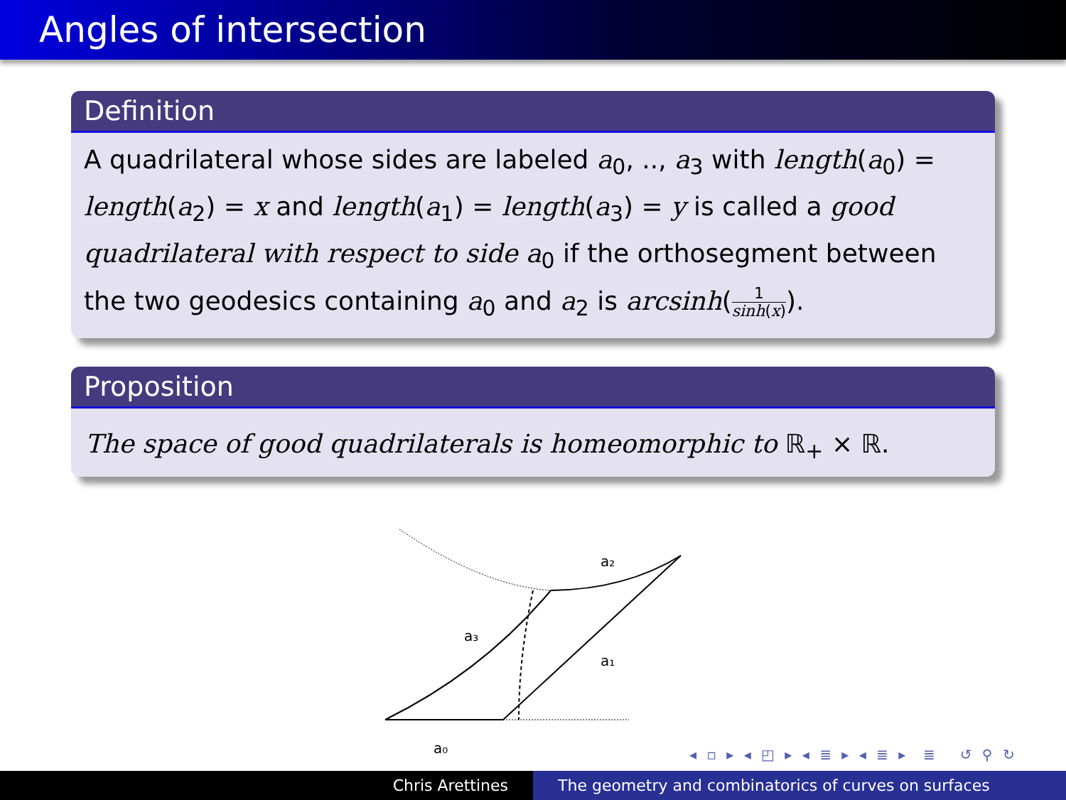Angles of intersection
Definition
A quadrilateral whose sides are labeled a<sub>0</sub>, .., a<sub>3</sub> with length(a<sub>0</sub>) = length(a<sub>2</sub>) = x and length(a<sub>1</sub>) = length(a<sub>3</sub>) = y is called a good quadrilateral with respect to side a<sub>0</sub> if the orthosegment between the two geodesics containing a<sub>0</sub> and a<sub>2</sub> is arcsinh(1 sinh(x)).
Proposition
The space of good quadrilaterals is homeomorphic to ℝ<sub>+</sub> × ℝ.
a₂
a₃
a₁
a₀
◂ ▫ ▸ ◂ ◰ ▸ ◂ ≣ ▸ ◂ ≣ ▸ ≣ ↺ ⚲ ↻
Chris Arettines The geometry and combinatorics of curves on surfaces